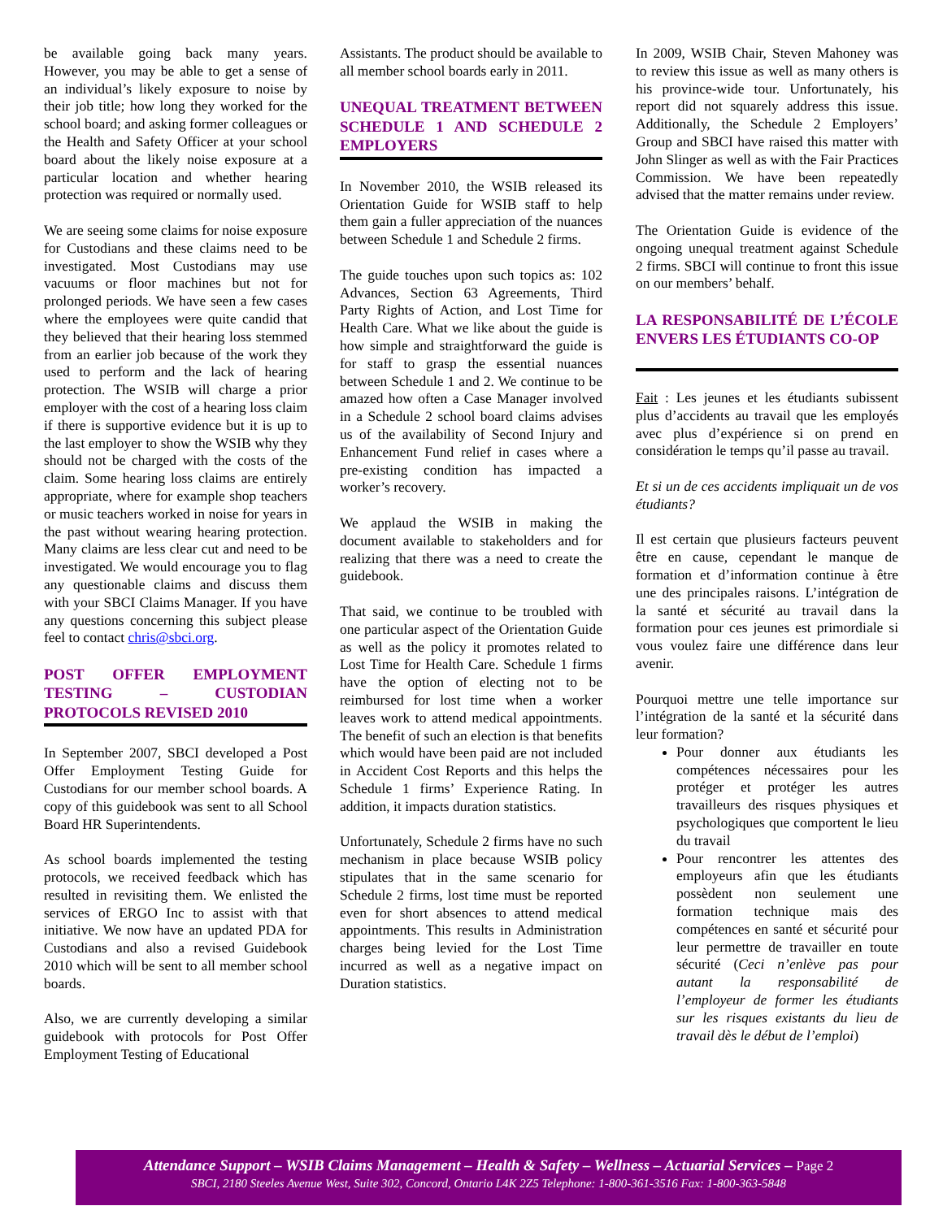be available going back many years. However, you may be able to get a sense of an individual’s likely exposure to noise by their job title; how long they worked for the school board; and asking former colleagues or the Health and Safety Officer at your school board about the likely noise exposure at a particular location and whether hearing protection was required or normally used.
We are seeing some claims for noise exposure for Custodians and these claims need to be investigated. Most Custodians may use vacuums or floor machines but not for prolonged periods. We have seen a few cases where the employees were quite candid that they believed that their hearing loss stemmed from an earlier job because of the work they used to perform and the lack of hearing protection. The WSIB will charge a prior employer with the cost of a hearing loss claim if there is supportive evidence but it is up to the last employer to show the WSIB why they should not be charged with the costs of the claim. Some hearing loss claims are entirely appropriate, where for example shop teachers or music teachers worked in noise for years in the past without wearing hearing protection. Many claims are less clear cut and need to be investigated. We would encourage you to flag any questionable claims and discuss them with your SBCI Claims Manager. If you have any questions concerning this subject please feel to contact chris@sbci.org.
POST OFFER EMPLOYMENT TESTING – CUSTODIAN PROTOCOLS REVISED 2010
In September 2007, SBCI developed a Post Offer Employment Testing Guide for Custodians for our member school boards. A copy of this guidebook was sent to all School Board HR Superintendents.
As school boards implemented the testing protocols, we received feedback which has resulted in revisiting them. We enlisted the services of ERGO Inc to assist with that initiative. We now have an updated PDA for Custodians and also a revised Guidebook 2010 which will be sent to all member school boards.
Also, we are currently developing a similar guidebook with protocols for Post Offer Employment Testing of Educational
Assistants. The product should be available to all member school boards early in 2011.
UNEQUAL TREATMENT BETWEEN SCHEDULE 1 AND SCHEDULE 2 EMPLOYERS
In November 2010, the WSIB released its Orientation Guide for WSIB staff to help them gain a fuller appreciation of the nuances between Schedule 1 and Schedule 2 firms.
The guide touches upon such topics as: 102 Advances, Section 63 Agreements, Third Party Rights of Action, and Lost Time for Health Care. What we like about the guide is how simple and straightforward the guide is for staff to grasp the essential nuances between Schedule 1 and 2. We continue to be amazed how often a Case Manager involved in a Schedule 2 school board claims advises us of the availability of Second Injury and Enhancement Fund relief in cases where a pre-existing condition has impacted a worker’s recovery.
We applaud the WSIB in making the document available to stakeholders and for realizing that there was a need to create the guidebook.
That said, we continue to be troubled with one particular aspect of the Orientation Guide as well as the policy it promotes related to Lost Time for Health Care. Schedule 1 firms have the option of electing not to be reimbursed for lost time when a worker leaves work to attend medical appointments. The benefit of such an election is that benefits which would have been paid are not included in Accident Cost Reports and this helps the Schedule 1 firms’ Experience Rating. In addition, it impacts duration statistics.
Unfortunately, Schedule 2 firms have no such mechanism in place because WSIB policy stipulates that in the same scenario for Schedule 2 firms, lost time must be reported even for short absences to attend medical appointments. This results in Administration charges being levied for the Lost Time incurred as well as a negative impact on Duration statistics.
In 2009, WSIB Chair, Steven Mahoney was to review this issue as well as many others is his province-wide tour. Unfortunately, his report did not squarely address this issue. Additionally, the Schedule 2 Employers’ Group and SBCI have raised this matter with John Slinger as well as with the Fair Practices Commission. We have been repeatedly advised that the matter remains under review.
The Orientation Guide is evidence of the ongoing unequal treatment against Schedule 2 firms. SBCI will continue to front this issue on our members’ behalf.
LA RESPONSABILITÉ DE L’ÉCOLE ENVERS LES ÉTUDIANTS CO-OP
Fait : Les jeunes et les étudiants subissent plus d’accidents au travail que les employés avec plus d’expérience si on prend en considération le temps qu’il passe au travail.
Et si un de ces accidents impliquait un de vos étudiants?
Il est certain que plusieurs facteurs peuvent être en cause, cependant le manque de formation et d’information continue à être une des principales raisons. L’intégration de la santé et sécurité au travail dans la formation pour ces jeunes est primordiale si vous voulez faire une différence dans leur avenir.
Pourquoi mettre une telle importance sur l’intégration de la santé et la sécurité dans leur formation?
Pour donner aux étudiants les compétences nécessaires pour les protéger et protéger les autres travailleurs des risques physiques et psychologiques que comportent le lieu du travail
Pour rencontrer les attentes des employeurs afin que les étudiants possèdent non seulement une formation technique mais des compétences en santé et sécurité pour leur permettre de travailler en toute sécurité (Ceci n’enlève pas pour autant la responsabilité de l’employeur de former les étudiants sur les risques existants du lieu de travail dès le début de l’emploi)
Attendance Support – WSIB Claims Management – Health & Safety – Wellness – Actuarial Services – Page 2
SBCI, 2180 Steeles Avenue West, Suite 302, Concord, Ontario L4K 2Z5 Telephone: 1-800-361-3516 Fax: 1-800-363-5848